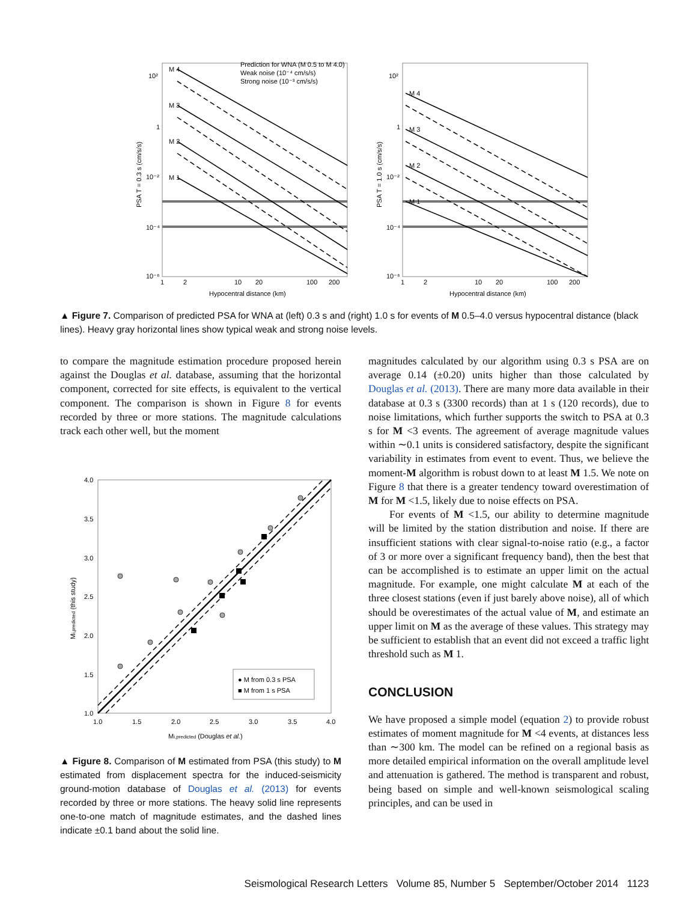M 4
M 3
M 2
M 1
Prediction for WNA (M 0.5 to M 4.0)
Weak noise (10⁻⁴ cm/s/s)
Strong noise (10⁻³ cm/s/s)
10²
1
10⁻²
10⁻⁴
10⁻⁶
PSA T = 0.3 s (cm/s/s)
1
2
10
20
100
200
Hypocentral distance (km)
M 4
M 3
M 2
M 1
10²
1
10⁻²
10⁻⁴
10⁻⁶
PSA T = 1.0 s (cm/s/s)
1
2
10
20
100
200
Hypocentral distance (km)
▲ Figure 7. Comparison of predicted PSA for WNA at (left) 0.3 s and (right) 1.0 s for events of M 0.5–4.0 versus hypocentral distance (black lines). Heavy gray horizontal lines show typical weak and strong noise levels.
to compare the magnitude estimation procedure proposed herein against the Douglas et al. database, assuming that the horizontal component, corrected for site effects, is equivalent to the vertical component. The comparison is shown in Figure 8 for events recorded by three or more stations. The magnitude calculations track each other well, but the moment
● M from 0.3 s PSA
■ M from 1 s PSA
4.0
3.5
3.0
2.5
2.0
1.5
1.0
1.0
1.5
2.0
2.5
3.0
3.5
4.0
Mi,predicted (this study)
Mi,predicted (Douglas et al.)
▲ Figure 8. Comparison of M estimated from PSA (this study) to M estimated from displacement spectra for the induced-seismicity ground-motion database of Douglas et al. (2013) for events recorded by three or more stations. The heavy solid line represents one-to-one match of magnitude estimates, and the dashed lines indicate ±0.1 band about the solid line.
magnitudes calculated by our algorithm using 0.3 s PSA are on average 0.14 (±0.20) units higher than those calculated by Douglas et al. (2013). There are many more data available in their database at 0.3 s (3300 records) than at 1 s (120 records), due to noise limitations, which further supports the switch to PSA at 0.3 s for M <3 events. The agreement of average magnitude values within ∼0.1 units is considered satisfactory, despite the significant variability in estimates from event to event. Thus, we believe the moment-M algorithm is robust down to at least M 1.5. We note on Figure 8 that there is a greater tendency toward overestimation of M for M <1.5, likely due to noise effects on PSA.
For events of M <1.5, our ability to determine magnitude will be limited by the station distribution and noise. If there are insufficient stations with clear signal-to-noise ratio (e.g., a factor of 3 or more over a significant frequency band), then the best that can be accomplished is to estimate an upper limit on the actual magnitude. For example, one might calculate M at each of the three closest stations (even if just barely above noise), all of which should be overestimates of the actual value of M, and estimate an upper limit on M as the average of these values. This strategy may be sufficient to establish that an event did not exceed a traffic light threshold such as M 1.
CONCLUSION
We have proposed a simple model (equation 2) to provide robust estimates of moment magnitude for M <4 events, at distances less than ∼300 km. The model can be refined on a regional basis as more detailed empirical information on the overall amplitude level and attenuation is gathered. The method is transparent and robust, being based on simple and well-known seismological scaling principles, and can be used in
Seismological Research Letters Volume 85, Number 5 September/October 2014 1123